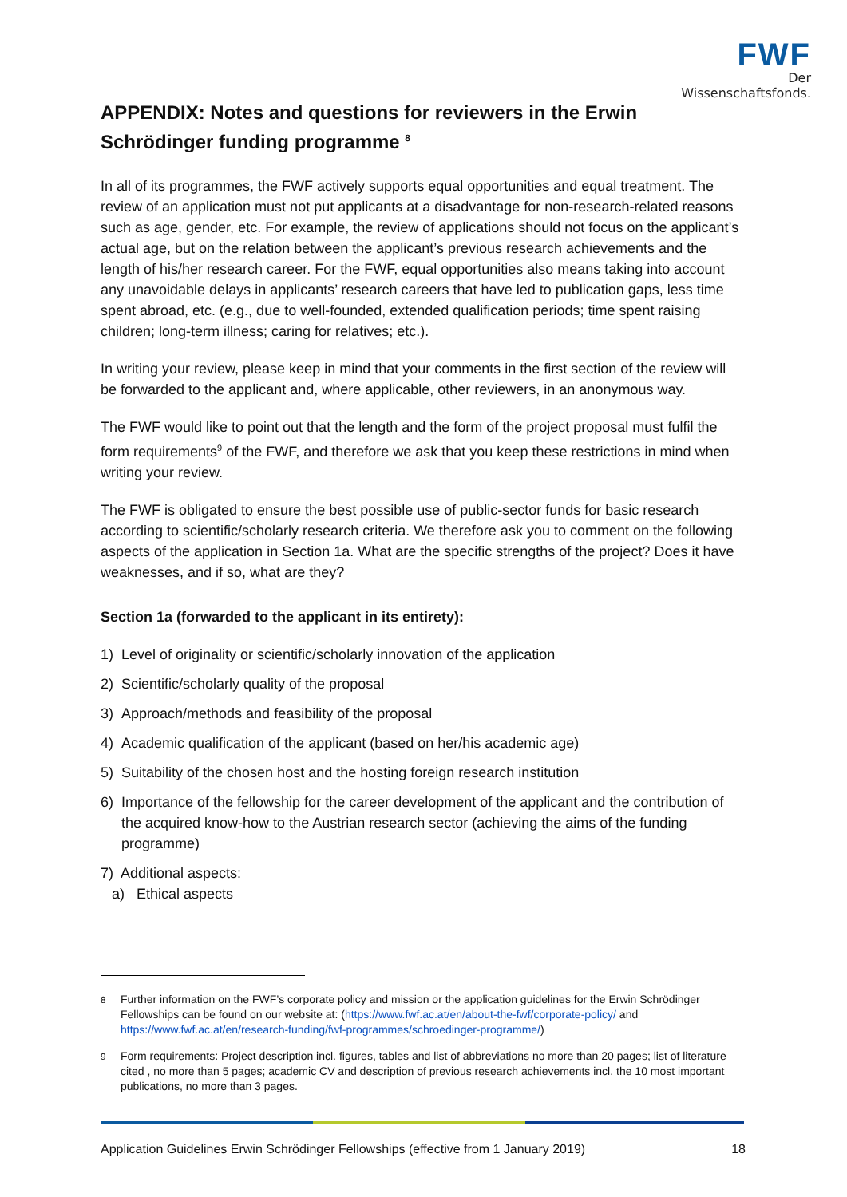FWF
Der Wissenschaftsfonds.
APPENDIX: Notes and questions for reviewers in the Erwin Schrödinger funding programme <sup>8</sup>
In all of its programmes, the FWF actively supports equal opportunities and equal treatment. The review of an application must not put applicants at a disadvantage for non-research-related reasons such as age, gender, etc. For example, the review of applications should not focus on the applicant’s actual age, but on the relation between the applicant’s previous research achievements and the length of his/her research career. For the FWF, equal opportunities also means taking into account any unavoidable delays in applicants’ research careers that have led to publication gaps, less time spent abroad, etc. (e.g., due to well-founded, extended qualification periods; time spent raising children; long-term illness; caring for relatives; etc.).
In writing your review, please keep in mind that your comments in the first section of the review will be forwarded to the applicant and, where applicable, other reviewers, in an anonymous way.
The FWF would like to point out that the length and the form of the project proposal must fulfil the form requirements<sup>9</sup> of the FWF, and therefore we ask that you keep these restrictions in mind when writing your review.
The FWF is obligated to ensure the best possible use of public-sector funds for basic research according to scientific/scholarly research criteria. We therefore ask you to comment on the following aspects of the application in Section 1a. What are the specific strengths of the project? Does it have weaknesses, and if so, what are they?
Section 1a (forwarded to the applicant in its entirety):
1) Level of originality or scientific/scholarly innovation of the application
2) Scientific/scholarly quality of the proposal
3) Approach/methods and feasibility of the proposal
4) Academic qualification of the applicant (based on her/his academic age)
5) Suitability of the chosen host and the hosting foreign research institution
6) Importance of the fellowship for the career development of the applicant and the contribution of the acquired know-how to the Austrian research sector (achieving the aims of the funding programme)
7) Additional aspects:
a) Ethical aspects
<sup>8</sup> Further information on the FWF’s corporate policy and mission or the application guidelines for the Erwin Schrödinger Fellowships can be found on our website at: (https://www.fwf.ac.at/en/about-the-fwf/corporate-policy/ and https://www.fwf.ac.at/en/research-funding/fwf-programmes/schroedinger-programme/)
<sup>9</sup> Form requirements: Project description incl. figures, tables and list of abbreviations no more than 20 pages; list of literature cited , no more than 5 pages; academic CV and description of previous research achievements incl. the 10 most important publications, no more than 3 pages.
Application Guidelines Erwin Schrödinger Fellowships (effective from 1 January 2019) 18